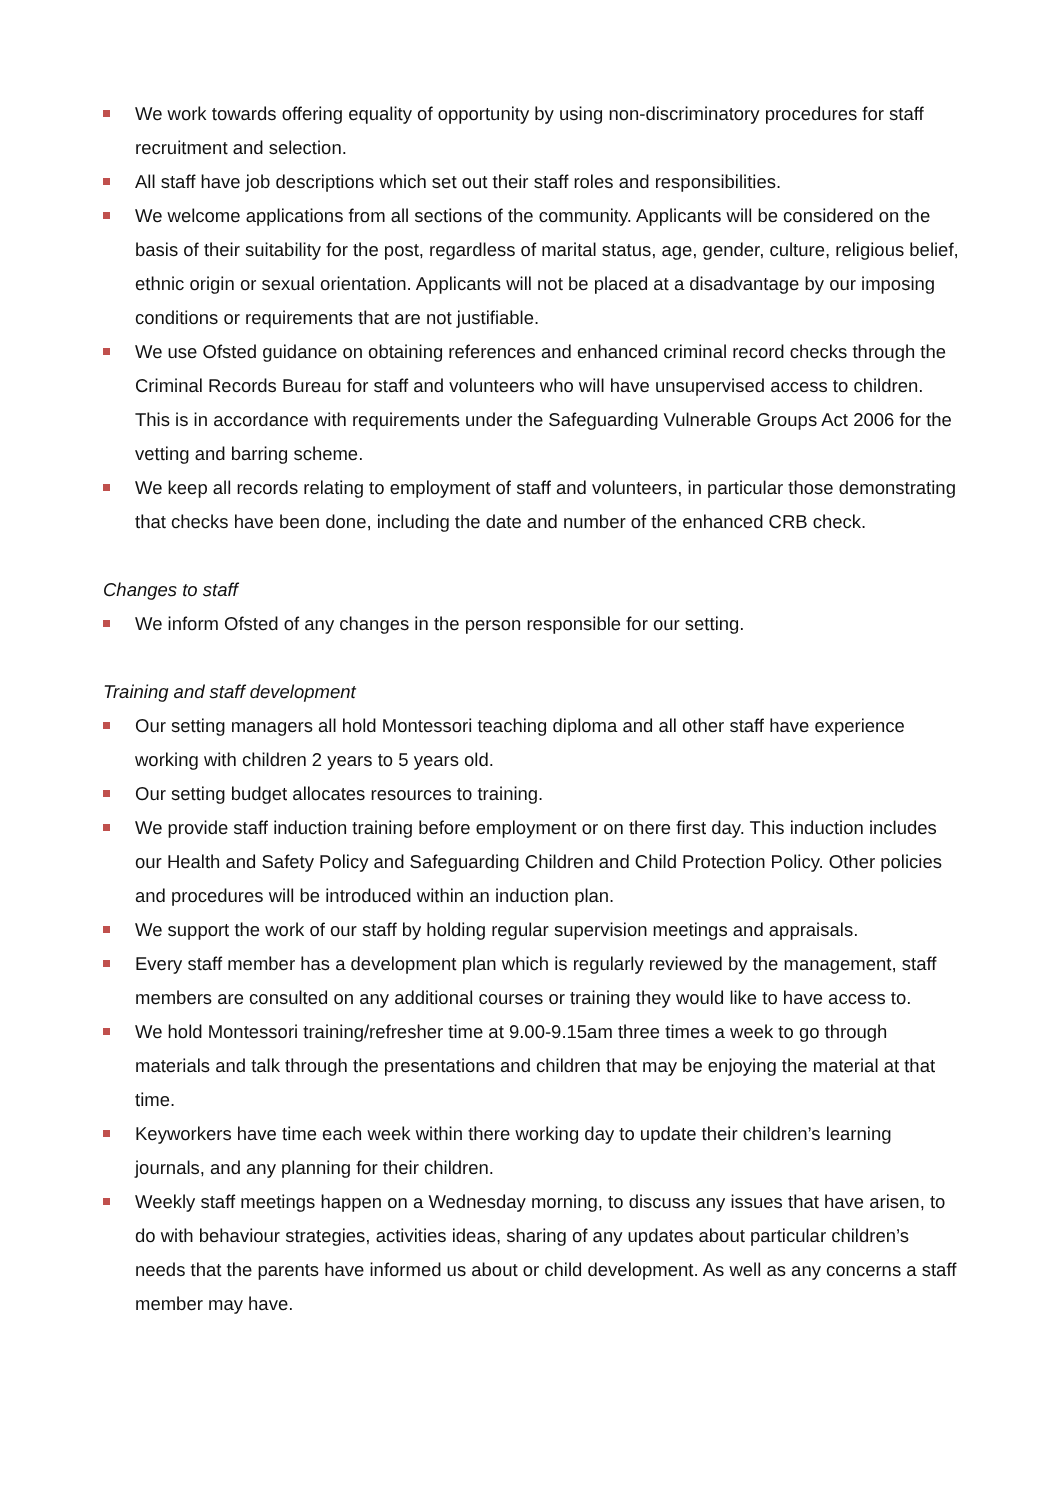We work towards offering equality of opportunity by using non-discriminatory procedures for staff recruitment and selection.
All staff have job descriptions which set out their staff roles and responsibilities.
We welcome applications from all sections of the community. Applicants will be considered on the basis of their suitability for the post, regardless of marital status, age, gender, culture, religious belief, ethnic origin or sexual orientation. Applicants will not be placed at a disadvantage by our imposing conditions or requirements that are not justifiable.
We use Ofsted guidance on obtaining references and enhanced criminal record checks through the Criminal Records Bureau for staff and volunteers who will have unsupervised access to children. This is in accordance with requirements under the Safeguarding Vulnerable Groups Act 2006 for the vetting and barring scheme.
We keep all records relating to employment of staff and volunteers, in particular those demonstrating that checks have been done, including the date and number of the enhanced CRB check.
Changes to staff
We inform Ofsted of any changes in the person responsible for our setting.
Training and staff development
Our setting managers all hold Montessori teaching diploma and all other staff have experience working with children 2 years to 5 years old.
Our setting budget allocates resources to training.
We provide staff induction training before employment or on there first day. This induction includes our Health and Safety Policy and Safeguarding Children and Child Protection Policy. Other policies and procedures will be introduced within an induction plan.
We support the work of our staff by holding regular supervision meetings and appraisals.
Every staff member has a development plan which is regularly reviewed by the management, staff members are consulted on any additional courses or training they would like to have access to.
We hold Montessori training/refresher time at 9.00-9.15am three times a week to go through materials and talk through the presentations and children that may be enjoying the material at that time.
Keyworkers have time each week within there working day to update their children’s learning journals, and any planning for their children.
Weekly staff meetings happen on a Wednesday morning, to discuss any issues that have arisen, to do with behaviour strategies, activities ideas, sharing of any updates about particular children’s needs that the parents have informed us about or child development. As well as any concerns a staff member may have.